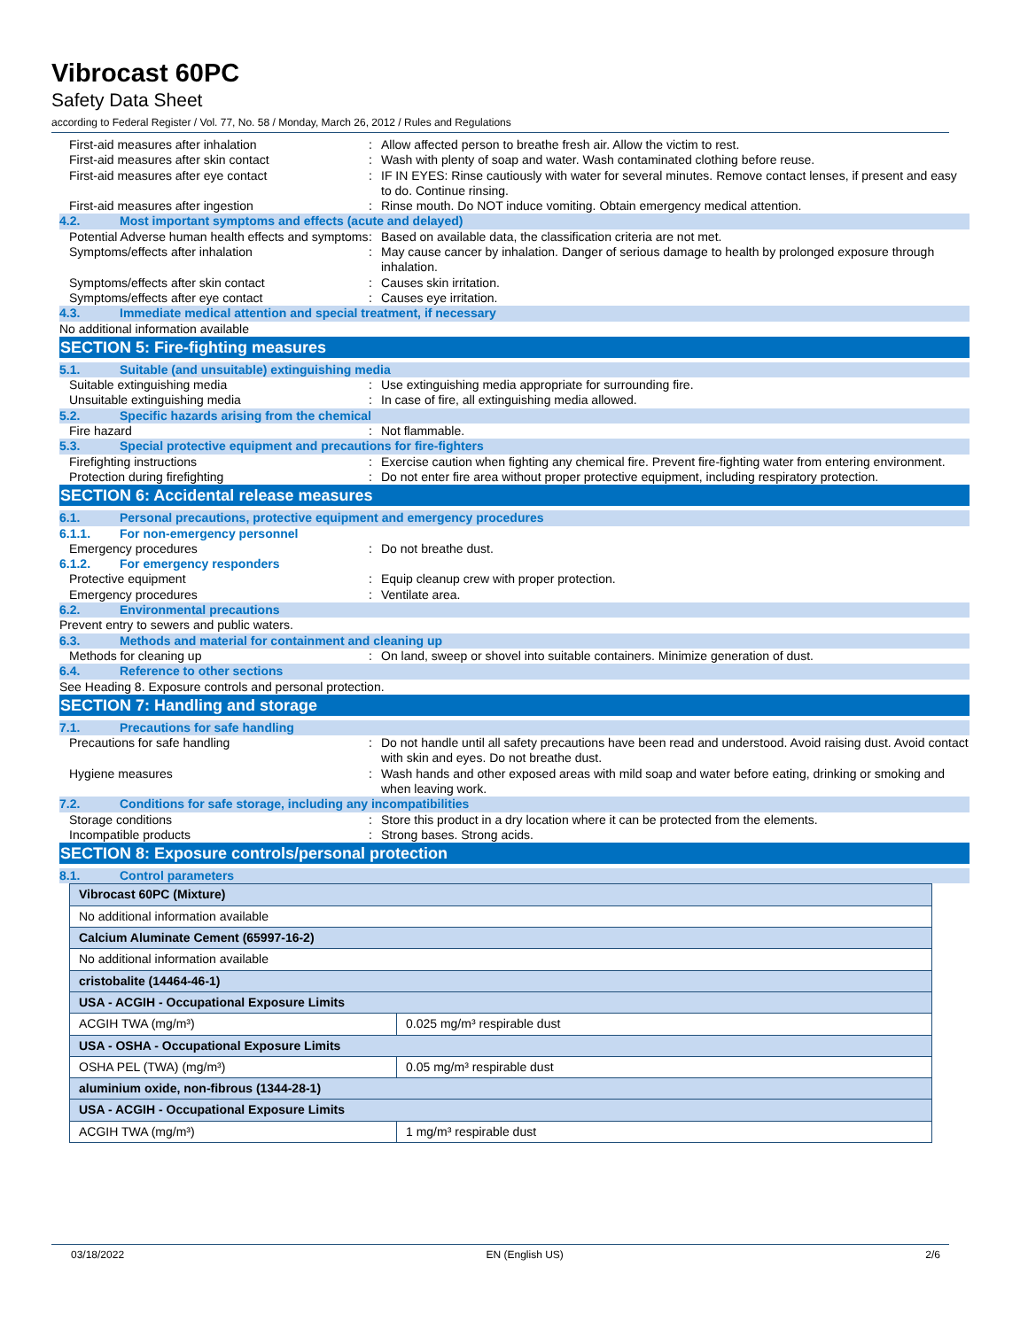Vibrocast 60PC
Safety Data Sheet
according to Federal Register / Vol. 77, No. 58 / Monday, March 26, 2012 / Rules and Regulations
First-aid measures after inhalation : Allow affected person to breathe fresh air. Allow the victim to rest.
First-aid measures after skin contact : Wash with plenty of soap and water. Wash contaminated clothing before reuse.
First-aid measures after eye contact : IF IN EYES: Rinse cautiously with water for several minutes. Remove contact lenses, if present and easy to do. Continue rinsing.
First-aid measures after ingestion : Rinse mouth. Do NOT induce vomiting. Obtain emergency medical attention.
4.2. Most important symptoms and effects (acute and delayed)
Potential Adverse human health effects and symptoms
: Based on available data, the classification criteria are not met.
Symptoms/effects after inhalation : May cause cancer by inhalation. Danger of serious damage to health by prolonged exposure through inhalation.
Symptoms/effects after skin contact : Causes skin irritation.
Symptoms/effects after eye contact : Causes eye irritation.
4.3. Immediate medical attention and special treatment, if necessary
No additional information available
SECTION 5: Fire-fighting measures
5.1. Suitable (and unsuitable) extinguishing media
Suitable extinguishing media : Use extinguishing media appropriate for surrounding fire.
Unsuitable extinguishing media : In case of fire, all extinguishing media allowed.
5.2. Specific hazards arising from the chemical
Fire hazard : Not flammable.
5.3. Special protective equipment and precautions for fire-fighters
Firefighting instructions : Exercise caution when fighting any chemical fire. Prevent fire-fighting water from entering environment.
Protection during firefighting : Do not enter fire area without proper protective equipment, including respiratory protection.
SECTION 6: Accidental release measures
6.1. Personal precautions, protective equipment and emergency procedures
6.1.1. For non-emergency personnel
Emergency procedures : Do not breathe dust.
6.1.2. For emergency responders
Protective equipment : Equip cleanup crew with proper protection.
Emergency procedures : Ventilate area.
6.2. Environmental precautions
Prevent entry to sewers and public waters.
6.3. Methods and material for containment and cleaning up
Methods for cleaning up : On land, sweep or shovel into suitable containers. Minimize generation of dust.
6.4. Reference to other sections
See Heading 8. Exposure controls and personal protection.
SECTION 7: Handling and storage
7.1. Precautions for safe handling
Precautions for safe handling : Do not handle until all safety precautions have been read and understood. Avoid raising dust. Avoid contact with skin and eyes. Do not breathe dust.
Hygiene measures : Wash hands and other exposed areas with mild soap and water before eating, drinking or smoking and when leaving work.
7.2. Conditions for safe storage, including any incompatibilities
Storage conditions : Store this product in a dry location where it can be protected from the elements.
Incompatible products : Strong bases. Strong acids.
SECTION 8: Exposure controls/personal protection
8.1. Control parameters
| Vibrocast 60PC (Mixture) | |
| No additional information available | |
| Calcium Aluminate Cement (65997-16-2) | |
| No additional information available | |
| cristobalite (14464-46-1) | |
| USA - ACGIH - Occupational Exposure Limits | |
| ACGIH TWA (mg/m³) | 0.025 mg/m³ respirable dust |
| USA - OSHA - Occupational Exposure Limits | |
| OSHA PEL (TWA) (mg/m³) | 0.05 mg/m³ respirable dust |
| aluminium oxide, non-fibrous (1344-28-1) | |
| USA - ACGIH - Occupational Exposure Limits | |
| ACGIH TWA (mg/m³) | 1 mg/m³ respirable dust |
03/18/2022 EN (English US) 2/6